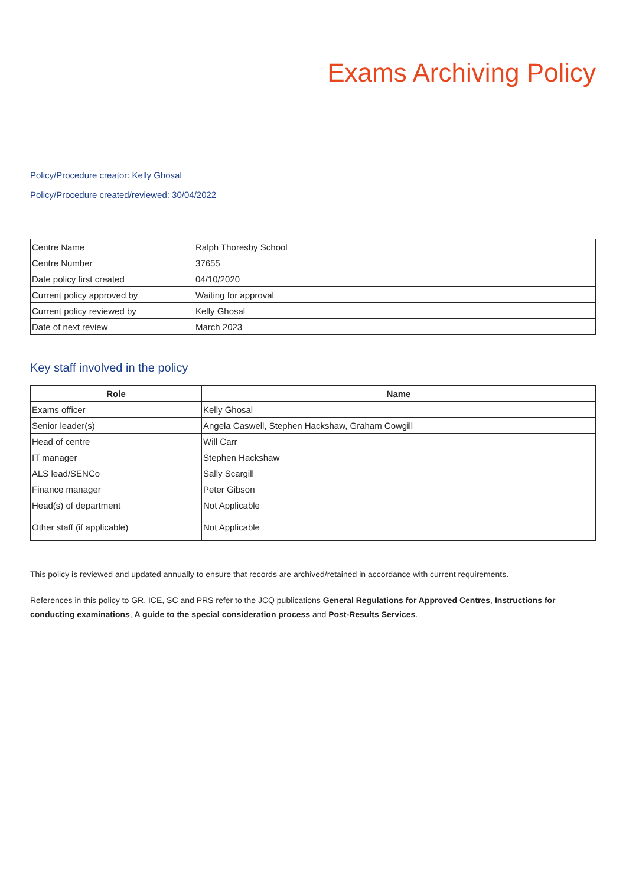Exams Archiving Policy
Policy/Procedure creator: Kelly Ghosal
Policy/Procedure created/reviewed: 30/04/2022
| Centre Name | Ralph Thoresby School |
| Centre Number | 37655 |
| Date policy first created | 04/10/2020 |
| Current policy approved by | Waiting for approval |
| Current policy reviewed by | Kelly Ghosal |
| Date of next review | March 2023 |
Key staff involved in the policy
| Role | Name |
| --- | --- |
| Exams officer | Kelly Ghosal |
| Senior leader(s) | Angela Caswell, Stephen Hackshaw, Graham Cowgill |
| Head of centre | Will Carr |
| IT manager | Stephen Hackshaw |
| ALS lead/SENCo | Sally Scargill |
| Finance manager | Peter Gibson |
| Head(s) of department | Not Applicable |
| Other staff (if applicable) | Not Applicable |
This policy is reviewed and updated annually to ensure that records are archived/retained in accordance with current requirements.
References in this policy to GR, ICE, SC and PRS refer to the JCQ publications General Regulations for Approved Centres, Instructions for conducting examinations, A guide to the special consideration process and Post-Results Services.